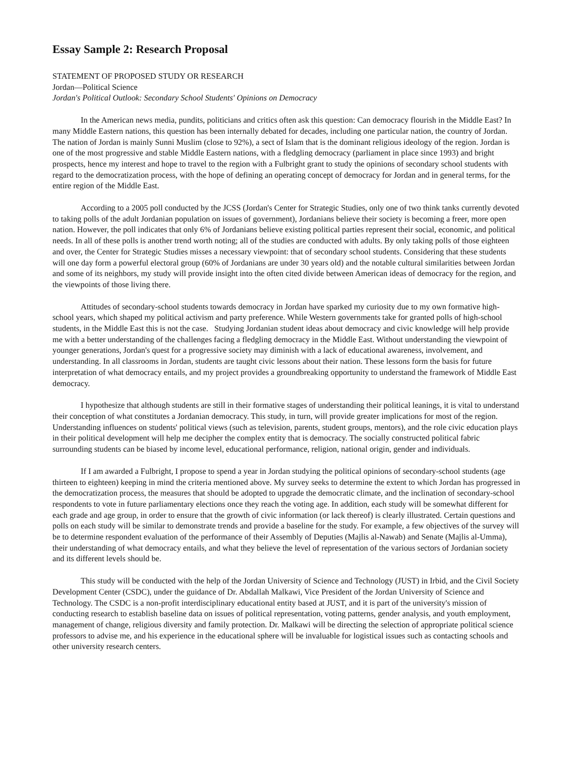Essay Sample 2: Research Proposal
STATEMENT OF PROPOSED STUDY OR RESEARCH
Jordan—Political Science
Jordan's Political Outlook: Secondary School Students' Opinions on Democracy
In the American news media, pundits, politicians and critics often ask this question: Can democracy flourish in the Middle East? In many Middle Eastern nations, this question has been internally debated for decades, including one particular nation, the country of Jordan. The nation of Jordan is mainly Sunni Muslim (close to 92%), a sect of Islam that is the dominant religious ideology of the region. Jordan is one of the most progressive and stable Middle Eastern nations, with a fledgling democracy (parliament in place since 1993) and bright prospects, hence my interest and hope to travel to the region with a Fulbright grant to study the opinions of secondary school students with regard to the democratization process, with the hope of defining an operating concept of democracy for Jordan and in general terms, for the entire region of the Middle East.
According to a 2005 poll conducted by the JCSS (Jordan's Center for Strategic Studies, only one of two think tanks currently devoted to taking polls of the adult Jordanian population on issues of government), Jordanians believe their society is becoming a freer, more open nation. However, the poll indicates that only 6% of Jordanians believe existing political parties represent their social, economic, and political needs. In all of these polls is another trend worth noting; all of the studies are conducted with adults. By only taking polls of those eighteen and over, the Center for Strategic Studies misses a necessary viewpoint: that of secondary school students. Considering that these students will one day form a powerful electoral group (60% of Jordanians are under 30 years old) and the notable cultural similarities between Jordan and some of its neighbors, my study will provide insight into the often cited divide between American ideas of democracy for the region, and the viewpoints of those living there.
Attitudes of secondary-school students towards democracy in Jordan have sparked my curiosity due to my own formative high-school years, which shaped my political activism and party preference. While Western governments take for granted polls of high-school students, in the Middle East this is not the case. Studying Jordanian student ideas about democracy and civic knowledge will help provide me with a better understanding of the challenges facing a fledgling democracy in the Middle East. Without understanding the viewpoint of younger generations, Jordan's quest for a progressive society may diminish with a lack of educational awareness, involvement, and understanding. In all classrooms in Jordan, students are taught civic lessons about their nation. These lessons form the basis for future interpretation of what democracy entails, and my project provides a groundbreaking opportunity to understand the framework of Middle East democracy.
I hypothesize that although students are still in their formative stages of understanding their political leanings, it is vital to understand their conception of what constitutes a Jordanian democracy. This study, in turn, will provide greater implications for most of the region. Understanding influences on students' political views (such as television, parents, student groups, mentors), and the role civic education plays in their political development will help me decipher the complex entity that is democracy. The socially constructed political fabric surrounding students can be biased by income level, educational performance, religion, national origin, gender and individuals.
If I am awarded a Fulbright, I propose to spend a year in Jordan studying the political opinions of secondary-school students (age thirteen to eighteen) keeping in mind the criteria mentioned above. My survey seeks to determine the extent to which Jordan has progressed in the democratization process, the measures that should be adopted to upgrade the democratic climate, and the inclination of secondary-school respondents to vote in future parliamentary elections once they reach the voting age. In addition, each study will be somewhat different for each grade and age group, in order to ensure that the growth of civic information (or lack thereof) is clearly illustrated. Certain questions and polls on each study will be similar to demonstrate trends and provide a baseline for the study. For example, a few objectives of the survey will be to determine respondent evaluation of the performance of their Assembly of Deputies (Majlis al-Nawab) and Senate (Majlis al-Umma), their understanding of what democracy entails, and what they believe the level of representation of the various sectors of Jordanian society and its different levels should be.
This study will be conducted with the help of the Jordan University of Science and Technology (JUST) in Irbid, and the Civil Society Development Center (CSDC), under the guidance of Dr. Abdallah Malkawi, Vice President of the Jordan University of Science and Technology. The CSDC is a non-profit interdisciplinary educational entity based at JUST, and it is part of the university's mission of conducting research to establish baseline data on issues of political representation, voting patterns, gender analysis, and youth employment, management of change, religious diversity and family protection. Dr. Malkawi will be directing the selection of appropriate political science professors to advise me, and his experience in the educational sphere will be invaluable for logistical issues such as contacting schools and other university research centers.